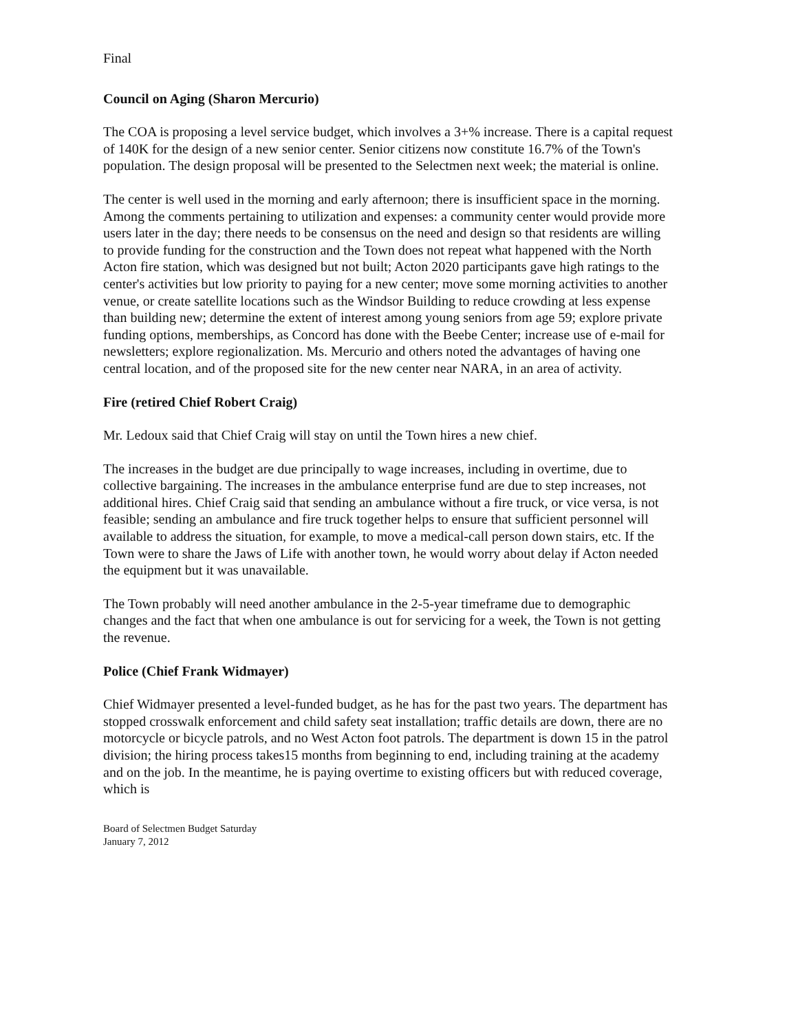Final
Council on Aging (Sharon Mercurio)
The COA is proposing a level service budget, which involves a 3+% increase. There is a capital request of 140K for the design of a new senior center. Senior citizens now constitute 16.7% of the Town's population. The design proposal will be presented to the Selectmen next week; the material is online.
The center is well used in the morning and early afternoon; there is insufficient space in the morning. Among the comments pertaining to utilization and expenses: a community center would provide more users later in the day; there needs to be consensus on the need and design so that residents are willing to provide funding for the construction and the Town does not repeat what happened with the North Acton fire station, which was designed but not built; Acton 2020 participants gave high ratings to the center's activities but low priority to paying for a new center; move some morning activities to another venue, or create satellite locations such as the Windsor Building to reduce crowding at less expense than building new; determine the extent of interest among young seniors from age 59; explore private funding options, memberships, as Concord has done with the Beebe Center; increase use of e-mail for newsletters; explore regionalization. Ms. Mercurio and others noted the advantages of having one central location, and of the proposed site for the new center near NARA, in an area of activity.
Fire (retired Chief Robert Craig)
Mr. Ledoux said that Chief Craig will stay on until the Town hires a new chief.
The increases in the budget are due principally to wage increases, including in overtime, due to collective bargaining. The increases in the ambulance enterprise fund are due to step increases, not additional hires. Chief Craig said that sending an ambulance without a fire truck, or vice versa, is not feasible; sending an ambulance and fire truck together helps to ensure that sufficient personnel will available to address the situation, for example, to move a medical-call person down stairs, etc. If the Town were to share the Jaws of Life with another town, he would worry about delay if Acton needed the equipment but it was unavailable.
The Town probably will need another ambulance in the 2-5-year timeframe due to demographic changes and the fact that when one ambulance is out for servicing for a week, the Town is not getting the revenue.
Police (Chief Frank Widmayer)
Chief Widmayer presented a level-funded budget, as he has for the past two years. The department has stopped crosswalk enforcement and child safety seat installation; traffic details are down, there are no motorcycle or bicycle patrols, and no West Acton foot patrols. The department is down 15 in the patrol division; the hiring process takes15 months from beginning to end, including training at the academy and on the job. In the meantime, he is paying overtime to existing officers but with reduced coverage, which is
Board of Selectmen Budget Saturday
January 7, 2012